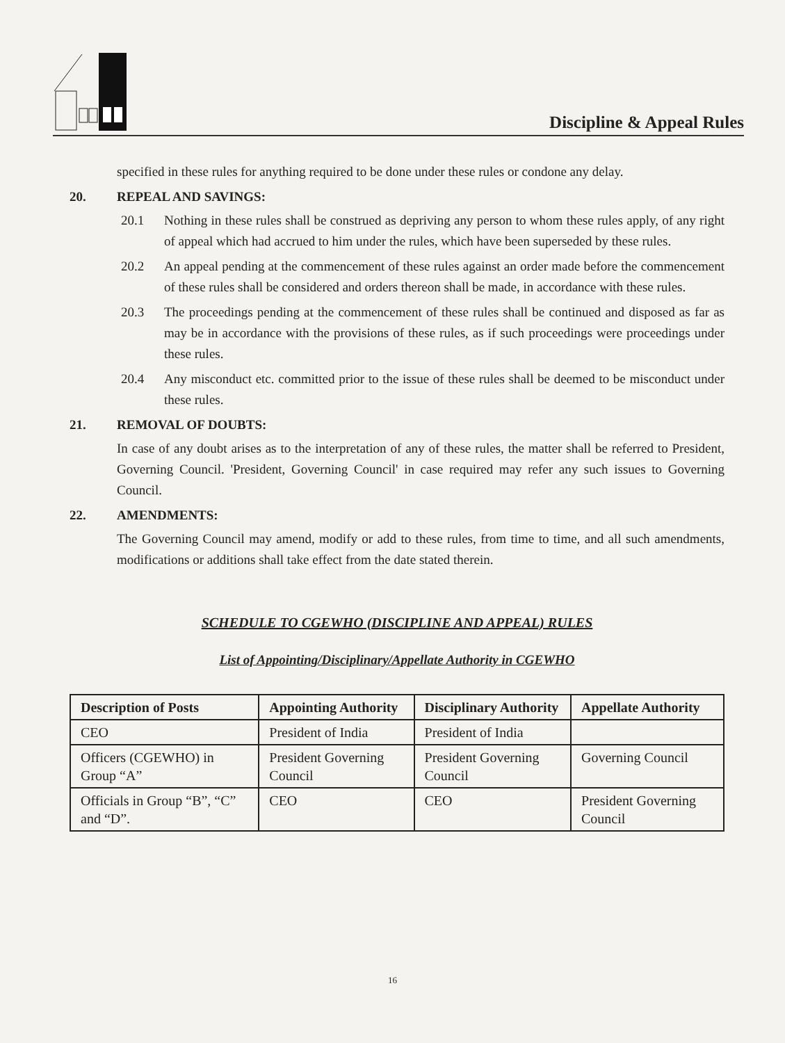Discipline & Appeal Rules
specified in these rules for anything required to be done under these rules or condone any delay.
20. REPEAL AND SAVINGS:
20.1 Nothing in these rules shall be construed as depriving any person to whom these rules apply, of any right of appeal which had accrued to him under the rules, which have been superseded by these rules.
20.2 An appeal pending at the commencement of these rules against an order made before the commencement of these rules shall be considered and orders thereon shall be made, in accordance with these rules.
20.3 The proceedings pending at the commencement of these rules shall be continued and disposed as far as may be in accordance with the provisions of these rules, as if such proceedings were proceedings under these rules.
20.4 Any misconduct etc. committed prior to the issue of these rules shall be deemed to be misconduct under these rules.
21. REMOVAL OF DOUBTS:
In case of any doubt arises as to the interpretation of any of these rules, the matter shall be referred to President, Governing Council. 'President, Governing Council' in case required may refer any such issues to Governing Council.
22. AMENDMENTS:
The Governing Council may amend, modify or add to these rules, from time to time, and all such amendments, modifications or additions shall take effect from the date stated therein.
SCHEDULE TO CGEWHO (DISCIPLINE AND APPEAL) RULES
List of Appointing/Disciplinary/Appellate Authority in CGEWHO
| Description of Posts | Appointing Authority | Disciplinary Authority | Appellate Authority |
| --- | --- | --- | --- |
| CEO | President of India | President of India | |
| Officers (CGEWHO) in Group “A” | President Governing Council | President Governing Council | Governing Council |
| Officials in Group “B”, “C” and “D”. | CEO | CEO | President Governing Council |
16